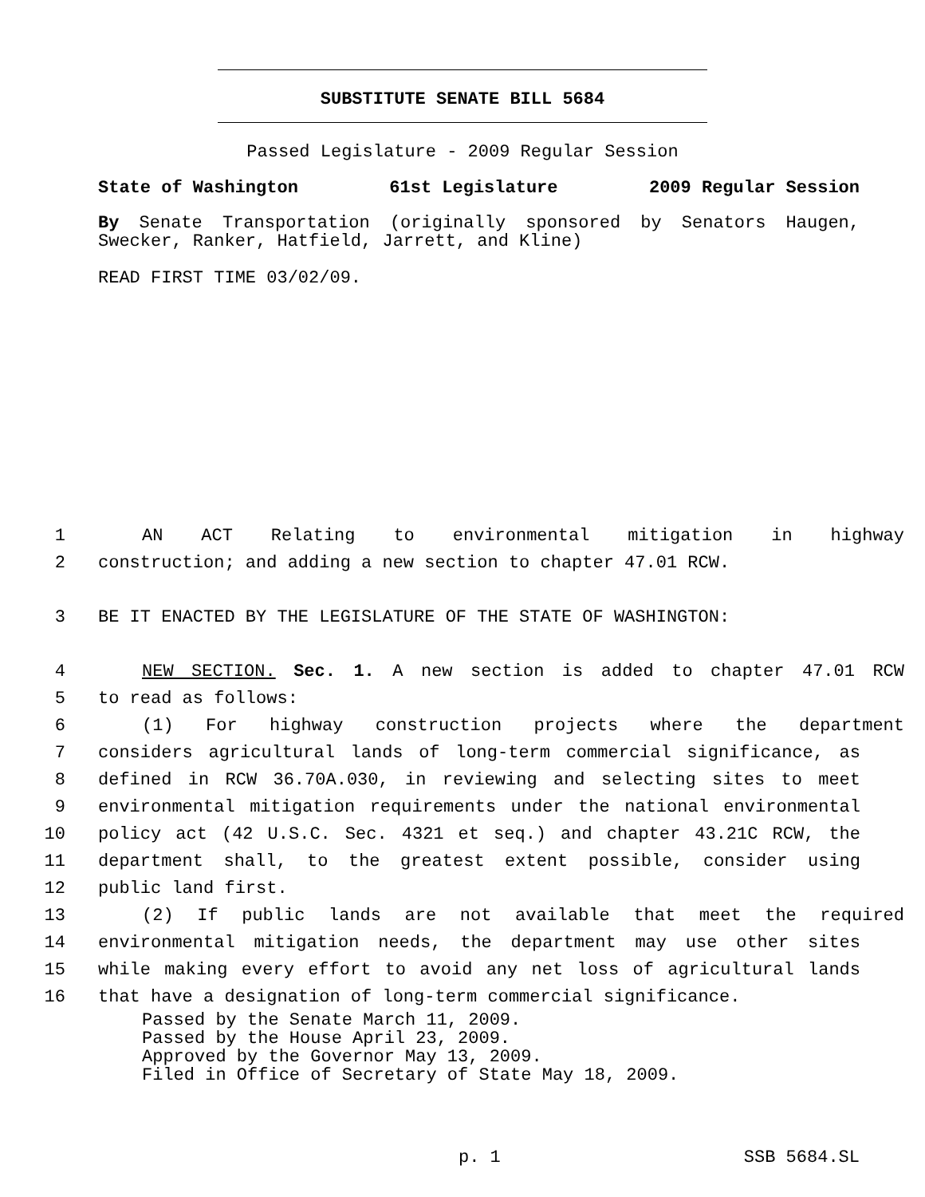SUBSTITUTE SENATE BILL 5684
Passed Legislature - 2009 Regular Session
State of Washington 61st Legislature 2009 Regular Session
By Senate Transportation (originally sponsored by Senators Haugen, Swecker, Ranker, Hatfield, Jarrett, and Kline)
READ FIRST TIME 03/02/09.
1 AN ACT Relating to environmental mitigation in highway
2 construction; and adding a new section to chapter 47.01 RCW.
3 BE IT ENACTED BY THE LEGISLATURE OF THE STATE OF WASHINGTON:
4 NEW SECTION. Sec. 1. A new section is added to chapter 47.01 RCW
5 to read as follows:
6 (1) For highway construction projects where the department
7 considers agricultural lands of long-term commercial significance, as
8 defined in RCW 36.70A.030, in reviewing and selecting sites to meet
9 environmental mitigation requirements under the national environmental
10 policy act (42 U.S.C. Sec. 4321 et seq.) and chapter 43.21C RCW, the
11 department shall, to the greatest extent possible, consider using
12 public land first.
13 (2) If public lands are not available that meet the required
14 environmental mitigation needs, the department may use other sites
15 while making every effort to avoid any net loss of agricultural lands
16 that have a designation of long-term commercial significance.
Passed by the Senate March 11, 2009.
Passed by the House April 23, 2009.
Approved by the Governor May 13, 2009.
Filed in Office of Secretary of State May 18, 2009.
p. 1 SSB 5684.SL